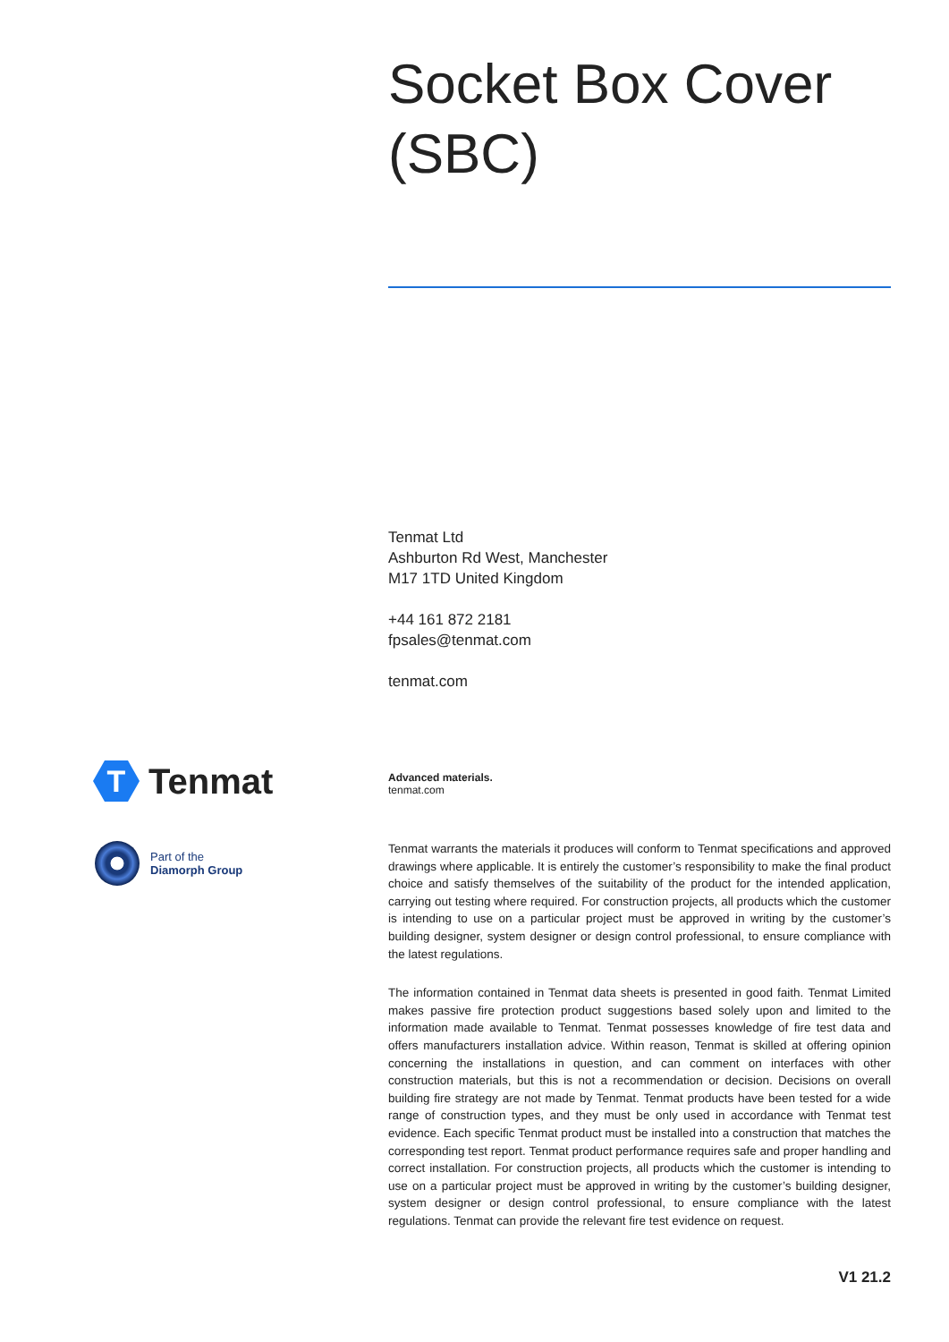Socket Box Cover
(SBC)
Tenmat Ltd
Ashburton Rd West, Manchester
M17 1TD United Kingdom
+44 161 872 2181
fpsales@tenmat.com
tenmat.com
T
Tenmat
Part of the
Diamorph Group
Advanced materials.
tenmat.com
Tenmat warrants the materials it produces will conform to Tenmat specifications and approved drawings where applicable. It is entirely the customer’s responsibility to make the final product choice and satisfy themselves of the suitability of the product for the intended application, carrying out testing where required. For construction projects, all products which the customer is intending to use on a particular project must be approved in writing by the customer’s building designer, system designer or design control professional, to ensure compliance with the latest regulations.
The information contained in Tenmat data sheets is presented in good faith. Tenmat Limited makes passive fire protection product suggestions based solely upon and limited to the information made available to Tenmat. Tenmat possesses knowledge of fire test data and offers manufacturers installation advice. Within reason, Tenmat is skilled at offering opinion concerning the installations in question, and can comment on interfaces with other construction materials, but this is not a recommendation or decision. Decisions on overall building fire strategy are not made by Tenmat. Tenmat products have been tested for a wide range of construction types, and they must be only used in accordance with Tenmat test evidence. Each specific Tenmat product must be installed into a construction that matches the corresponding test report. Tenmat product performance requires safe and proper handling and correct installation. For construction projects, all products which the customer is intending to use on a particular project must be approved in writing by the customer’s building designer, system designer or design control professional, to ensure compliance with the latest regulations. Tenmat can provide the relevant fire test evidence on request.
V1 21.2